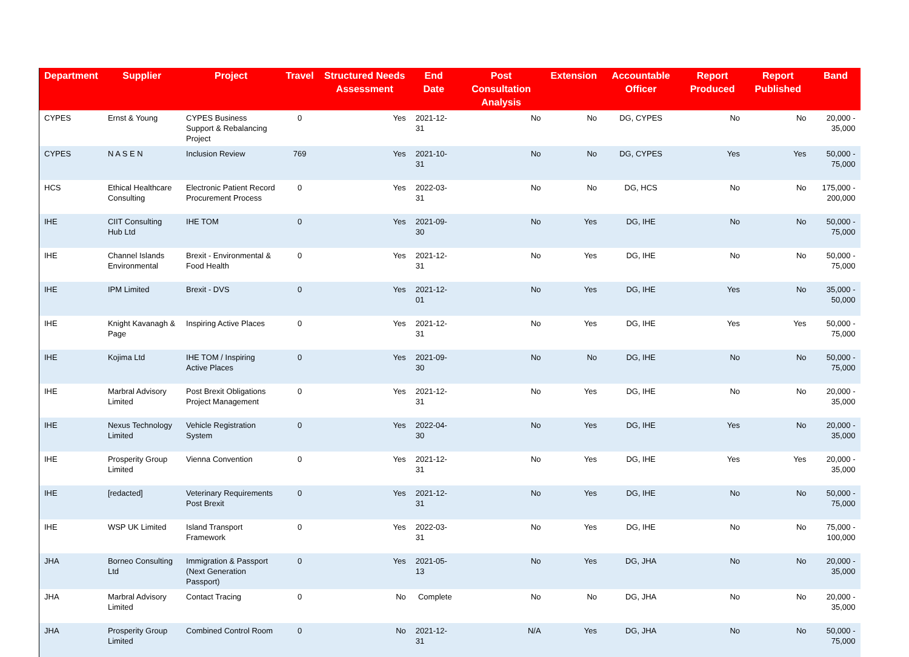| Department | Supplier | Project | Travel | Structured Needs Assessment | End Date | Post Consultation Analysis | Extension | Accountable Officer | Report Produced | Report Published | Band |
| --- | --- | --- | --- | --- | --- | --- | --- | --- | --- | --- | --- |
| CYPES | Ernst & Young | CYPES Business Support & Rebalancing Project | 0 | Yes | 2021-12-31 | No | No | DG, CYPES | No | No | 20,000 - 35,000 |
| CYPES | N A S E N | Inclusion Review | 769 | Yes | 2021-10-31 | No | No | DG, CYPES | Yes | Yes | 50,000 - 75,000 |
| HCS | Ethical Healthcare Consulting | Electronic Patient Record Procurement Process | 0 | Yes | 2022-03-31 | No | No | DG, HCS | No | No | 175,000 - 200,000 |
| IHE | CIIT Consulting Hub Ltd | IHE TOM | 0 | Yes | 2021-09-30 | No | Yes | DG, IHE | No | No | 50,000 - 75,000 |
| IHE | Channel Islands Environmental | Brexit - Environmental & Food Health | 0 | Yes | 2021-12-31 | No | Yes | DG, IHE | No | No | 50,000 - 75,000 |
| IHE | IPM Limited | Brexit - DVS | 0 | Yes | 2021-12-01 | No | Yes | DG, IHE | Yes | No | 35,000 - 50,000 |
| IHE | Knight Kavanagh & Page | Inspiring Active Places | 0 | Yes | 2021-12-31 | No | Yes | DG, IHE | Yes | Yes | 50,000 - 75,000 |
| IHE | Kojima Ltd | IHE TOM / Inspiring Active Places | 0 | Yes | 2021-09-30 | No | No | DG, IHE | No | No | 50,000 - 75,000 |
| IHE | Marbral Advisory Limited | Post Brexit Obligations Project Management | 0 | Yes | 2021-12-31 | No | Yes | DG, IHE | No | No | 20,000 - 35,000 |
| IHE | Nexus Technology Limited | Vehicle Registration System | 0 | Yes | 2022-04-30 | No | Yes | DG, IHE | Yes | No | 20,000 - 35,000 |
| IHE | Prosperity Group Limited | Vienna Convention | 0 | Yes | 2021-12-31 | No | Yes | DG, IHE | Yes | Yes | 20,000 - 35,000 |
| IHE | [redacted] | Veterinary Requirements Post Brexit | 0 | Yes | 2021-12-31 | No | Yes | DG, IHE | No | No | 50,000 - 75,000 |
| IHE | WSP UK Limited | Island Transport Framework | 0 | Yes | 2022-03-31 | No | Yes | DG, IHE | No | No | 75,000 - 100,000 |
| JHA | Borneo Consulting Ltd | Immigration & Passport (Next Generation Passport) | 0 | Yes | 2021-05-13 | No | Yes | DG, JHA | No | No | 20,000 - 35,000 |
| JHA | Marbral Advisory Limited | Contact Tracing | 0 | No | Complete | No | No | DG, JHA | No | No | 20,000 - 35,000 |
| JHA | Prosperity Group Limited | Combined Control Room | 0 | No | 2021-12-31 | N/A | Yes | DG, JHA | No | No | 50,000 - 75,000 |